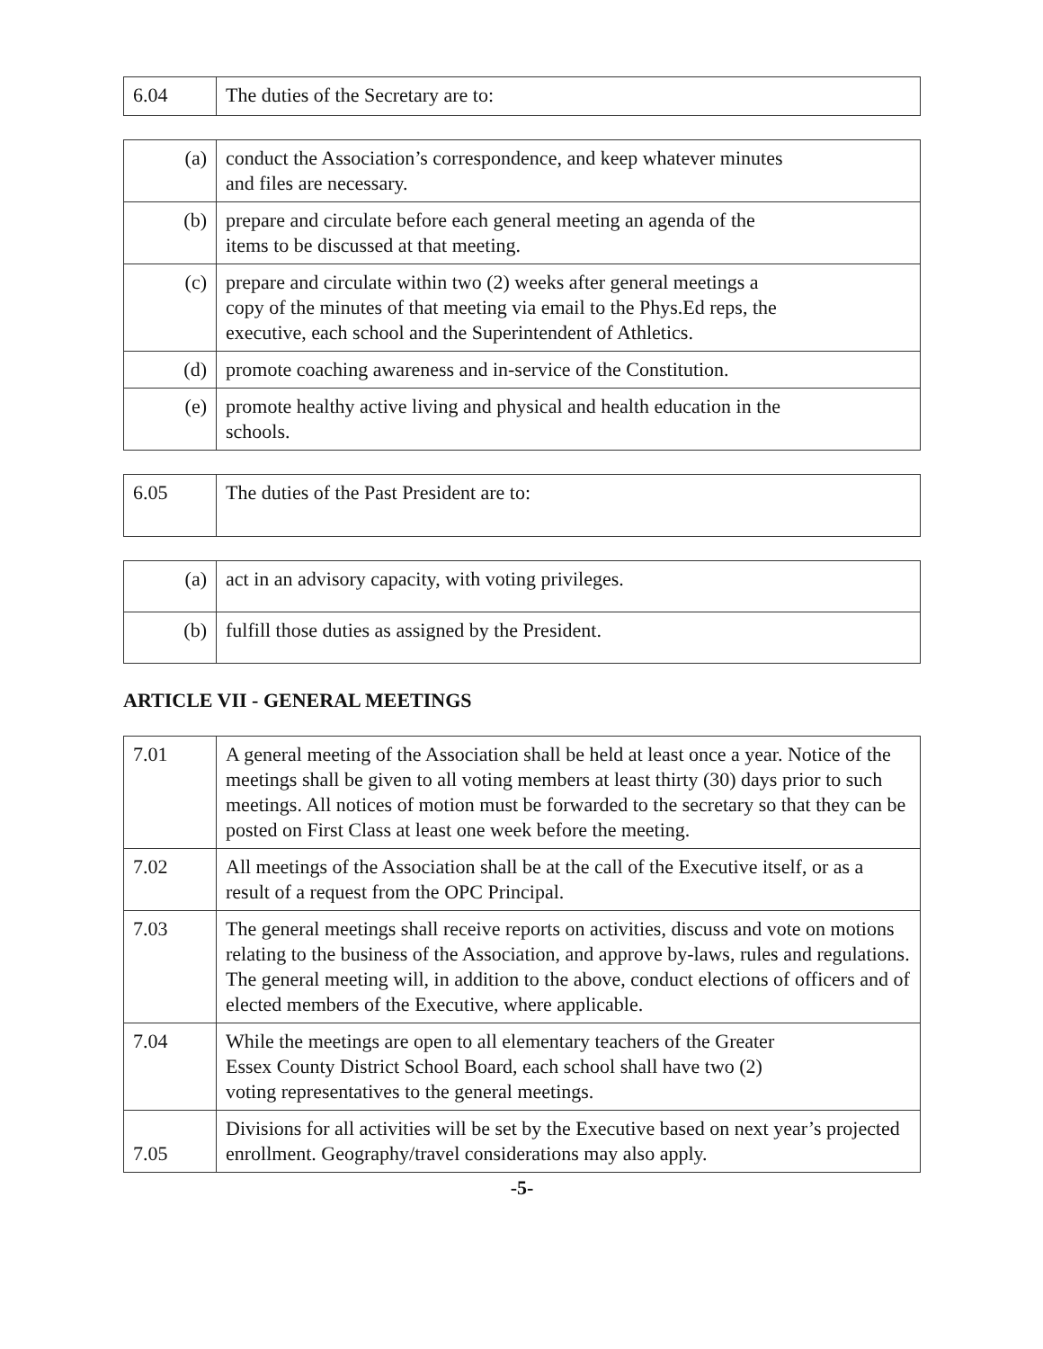| 6.04 | The duties of the Secretary are to: |
| (a) | conduct the Association’s correspondence, and keep whatever minutes and files are necessary. |
| (b) | prepare and circulate before each general meeting an agenda of the items to be discussed at that meeting. |
| (c) | prepare and circulate within two (2) weeks after general meetings a copy of the minutes of that meeting via email to the Phys.Ed reps, the executive, each school and the Superintendent of Athletics. |
| (d) | promote coaching awareness and in-service of the Constitution. |
| (e) | promote healthy active living and physical and health education in the schools. |
| 6.05 | The duties of the Past President are to: |
| (a) | act in an advisory capacity, with voting privileges. |
| (b) | fulfill those duties as assigned by the President. |
ARTICLE VII - GENERAL MEETINGS
| 7.01 | A general meeting of the Association shall be held at least once a year. Notice of the meetings shall be given to all voting members at least thirty (30) days prior to such meetings. All notices of motion must be forwarded to the secretary so that they can be posted on First Class at least one week before the meeting. |
| 7.02 | All meetings of the Association shall be at the call of the Executive itself, or as a result of a request from the OPC Principal. |
| 7.03 | The general meetings shall receive reports on activities, discuss and vote on motions relating to the business of the Association, and approve by-laws, rules and regulations. The general meeting will, in addition to the above, conduct elections of officers and of elected members of the Executive, where applicable. |
| 7.04 | While the meetings are open to all elementary teachers of the Greater Essex County District School Board, each school shall have two (2) voting representatives to the general meetings. |
| 7.05 | Divisions for all activities will be set by the Executive based on next year’s projected enrollment. Geography/travel considerations may also apply. |
-5-